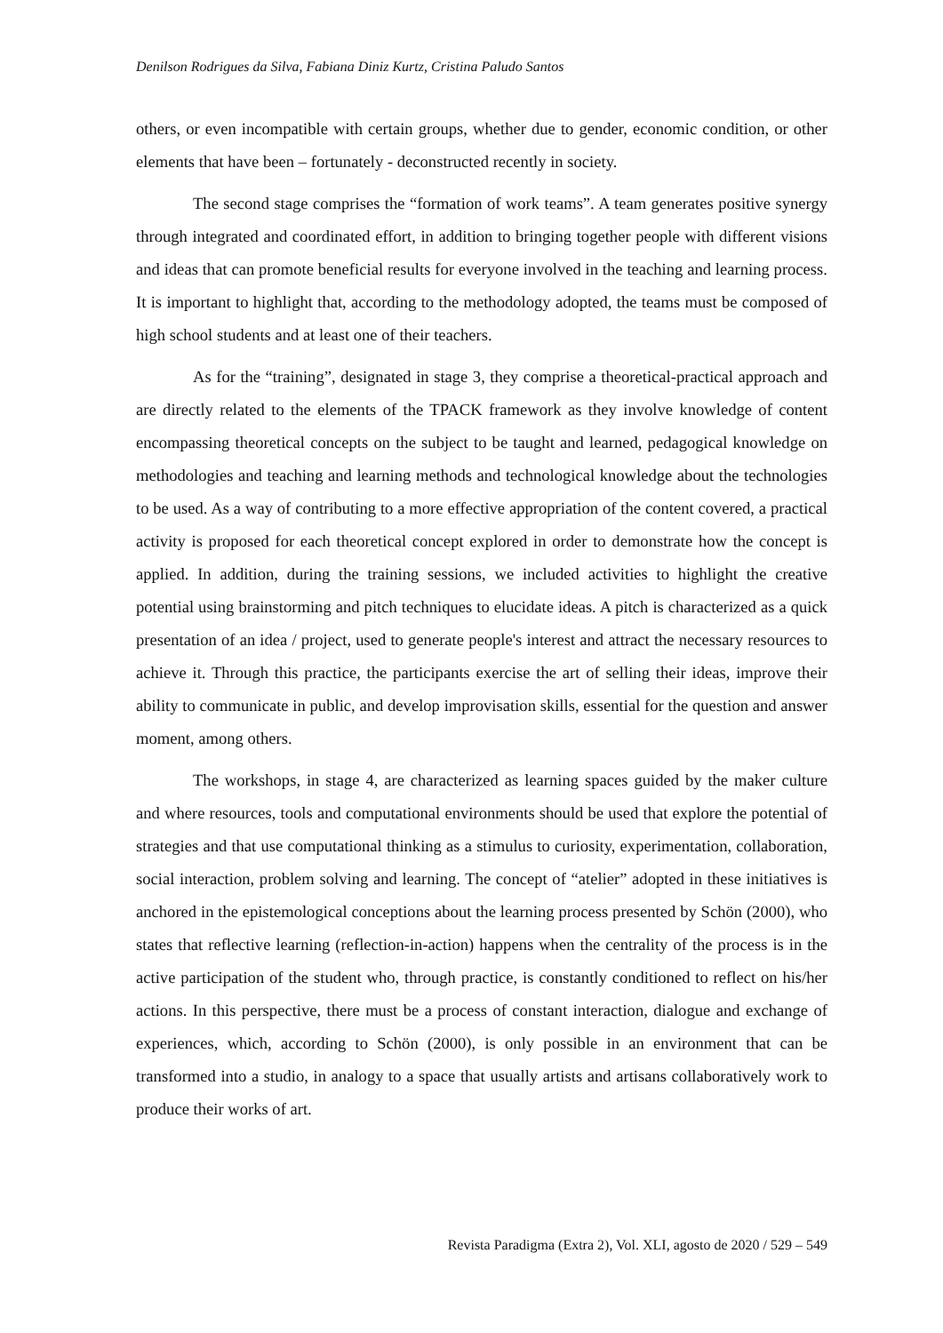Denilson Rodrigues da Silva, Fabiana Diniz Kurtz, Cristina Paludo Santos
others, or even incompatible with certain groups, whether due to gender, economic condition, or other elements that have been – fortunately - deconstructed recently in society.
The second stage comprises the “formation of work teams”. A team generates positive synergy through integrated and coordinated effort, in addition to bringing together people with different visions and ideas that can promote beneficial results for everyone involved in the teaching and learning process. It is important to highlight that, according to the methodology adopted, the teams must be composed of high school students and at least one of their teachers.
As for the “training”, designated in stage 3, they comprise a theoretical-practical approach and are directly related to the elements of the TPACK framework as they involve knowledge of content encompassing theoretical concepts on the subject to be taught and learned, pedagogical knowledge on methodologies and teaching and learning methods and technological knowledge about the technologies to be used. As a way of contributing to a more effective appropriation of the content covered, a practical activity is proposed for each theoretical concept explored in order to demonstrate how the concept is applied. In addition, during the training sessions, we included activities to highlight the creative potential using brainstorming and pitch techniques to elucidate ideas. A pitch is characterized as a quick presentation of an idea / project, used to generate people's interest and attract the necessary resources to achieve it. Through this practice, the participants exercise the art of selling their ideas, improve their ability to communicate in public, and develop improvisation skills, essential for the question and answer moment, among others.
The workshops, in stage 4, are characterized as learning spaces guided by the maker culture and where resources, tools and computational environments should be used that explore the potential of strategies and that use computational thinking as a stimulus to curiosity, experimentation, collaboration, social interaction, problem solving and learning. The concept of “atelier” adopted in these initiatives is anchored in the epistemological conceptions about the learning process presented by Schön (2000), who states that reflective learning (reflection-in-action) happens when the centrality of the process is in the active participation of the student who, through practice, is constantly conditioned to reflect on his/her actions. In this perspective, there must be a process of constant interaction, dialogue and exchange of experiences, which, according to Schön (2000), is only possible in an environment that can be transformed into a studio, in analogy to a space that usually artists and artisans collaboratively work to produce their works of art.
Revista Paradigma (Extra 2), Vol. XLI, agosto de 2020 / 529 – 549